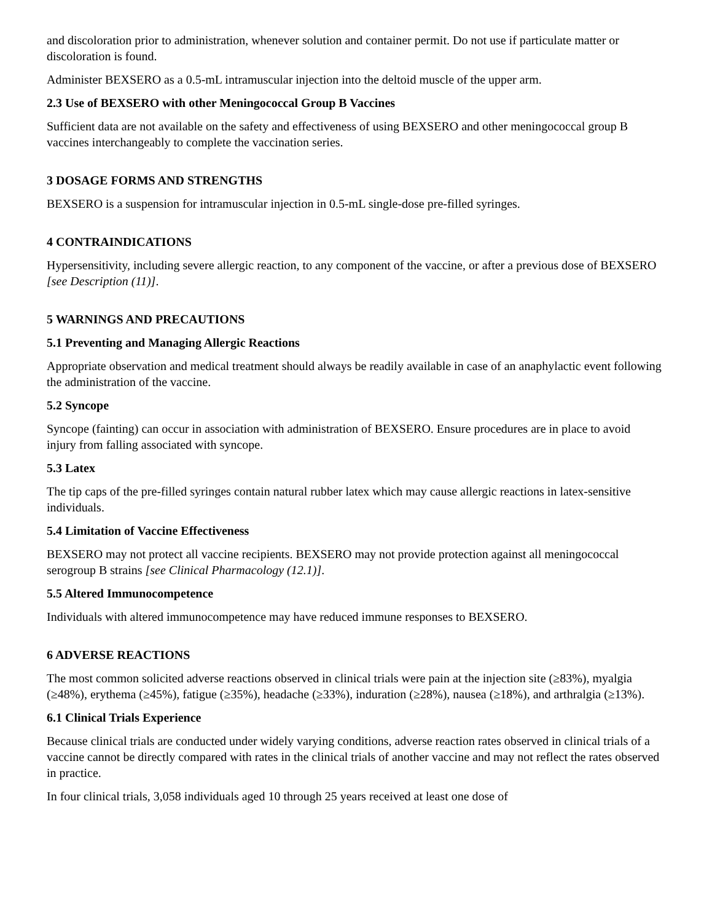and discoloration prior to administration, whenever solution and container permit. Do not use if particulate matter or discoloration is found.
Administer BEXSERO as a 0.5-mL intramuscular injection into the deltoid muscle of the upper arm.
2.3 Use of BEXSERO with other Meningococcal Group B Vaccines
Sufficient data are not available on the safety and effectiveness of using BEXSERO and other meningococcal group B vaccines interchangeably to complete the vaccination series.
3 DOSAGE FORMS AND STRENGTHS
BEXSERO is a suspension for intramuscular injection in 0.5-mL single-dose pre-filled syringes.
4 CONTRAINDICATIONS
Hypersensitivity, including severe allergic reaction, to any component of the vaccine, or after a previous dose of BEXSERO [see Description (11)].
5 WARNINGS AND PRECAUTIONS
5.1 Preventing and Managing Allergic Reactions
Appropriate observation and medical treatment should always be readily available in case of an anaphylactic event following the administration of the vaccine.
5.2 Syncope
Syncope (fainting) can occur in association with administration of BEXSERO. Ensure procedures are in place to avoid injury from falling associated with syncope.
5.3 Latex
The tip caps of the pre-filled syringes contain natural rubber latex which may cause allergic reactions in latex-sensitive individuals.
5.4 Limitation of Vaccine Effectiveness
BEXSERO may not protect all vaccine recipients. BEXSERO may not provide protection against all meningococcal serogroup B strains [see Clinical Pharmacology (12.1)].
5.5 Altered Immunocompetence
Individuals with altered immunocompetence may have reduced immune responses to BEXSERO.
6 ADVERSE REACTIONS
The most common solicited adverse reactions observed in clinical trials were pain at the injection site (≥83%), myalgia (≥48%), erythema (≥45%), fatigue (≥35%), headache (≥33%), induration (≥28%), nausea (≥18%), and arthralgia (≥13%).
6.1 Clinical Trials Experience
Because clinical trials are conducted under widely varying conditions, adverse reaction rates observed in clinical trials of a vaccine cannot be directly compared with rates in the clinical trials of another vaccine and may not reflect the rates observed in practice.
In four clinical trials, 3,058 individuals aged 10 through 25 years received at least one dose of